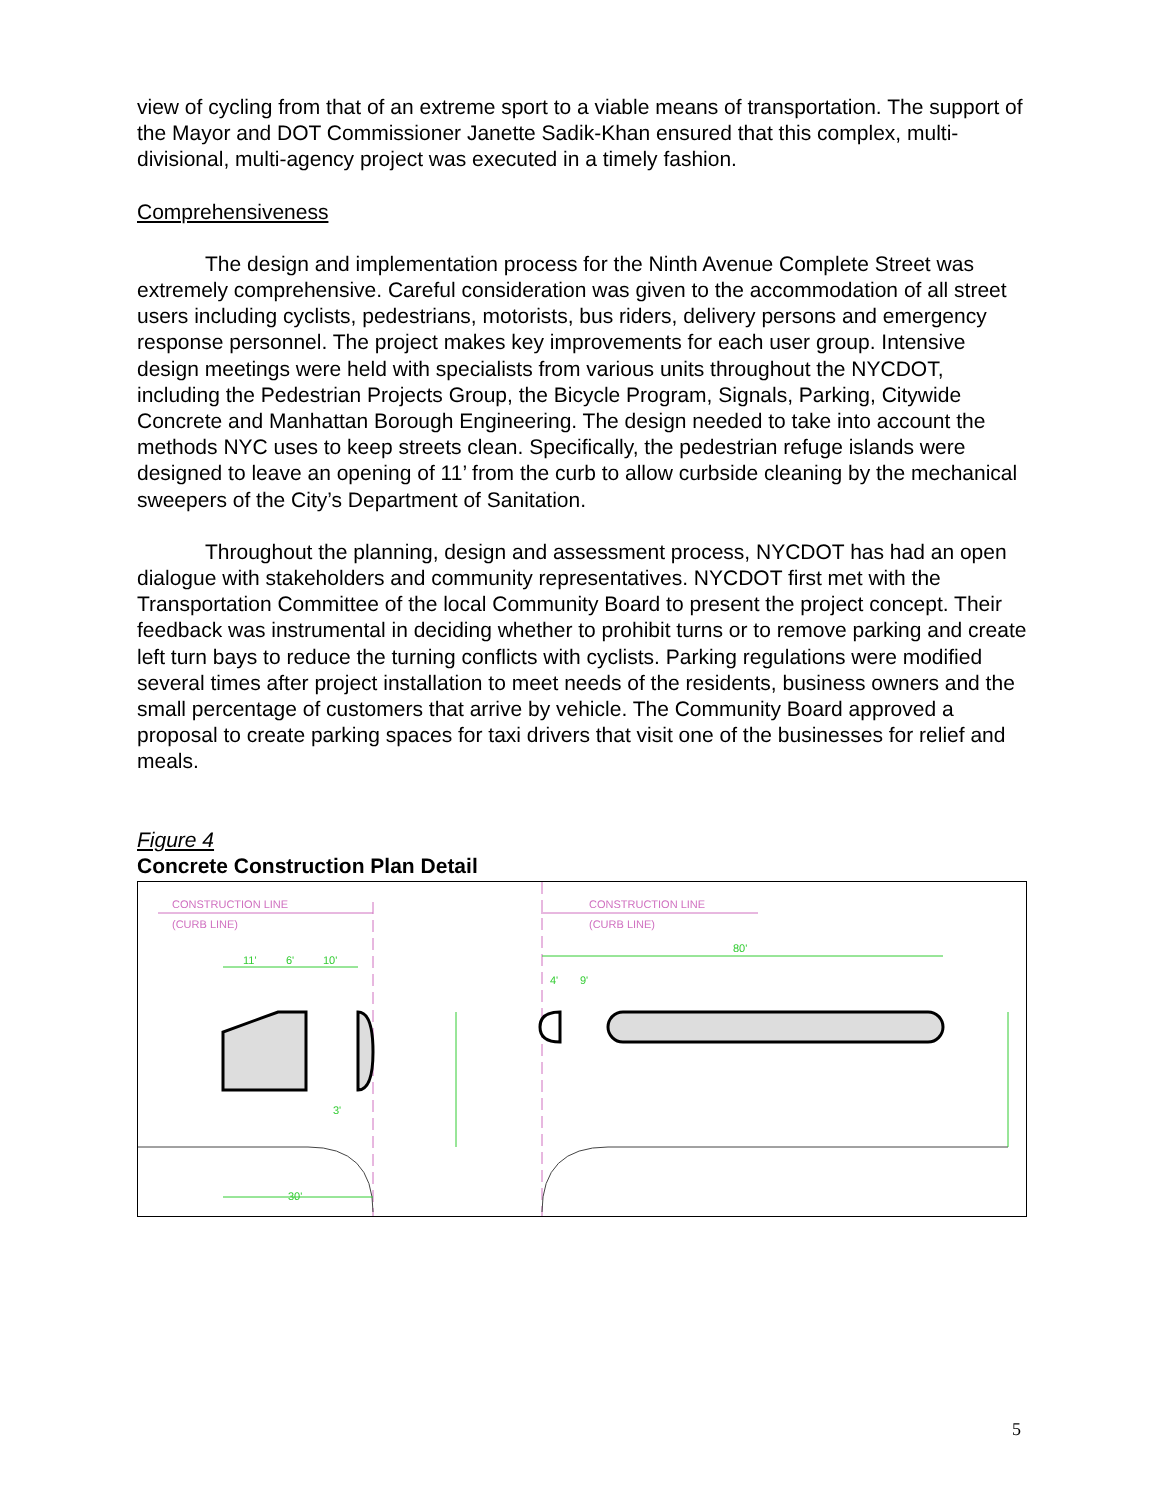view of cycling from that of an extreme sport to a viable means of transportation. The support of the Mayor and DOT Commissioner Janette Sadik-Khan ensured that this complex, multi-divisional, multi-agency project was executed in a timely fashion.
Comprehensiveness
The design and implementation process for the Ninth Avenue Complete Street was extremely comprehensive. Careful consideration was given to the accommodation of all street users including cyclists, pedestrians, motorists, bus riders, delivery persons and emergency response personnel. The project makes key improvements for each user group. Intensive design meetings were held with specialists from various units throughout the NYCDOT, including the Pedestrian Projects Group, the Bicycle Program, Signals, Parking, Citywide Concrete and Manhattan Borough Engineering. The design needed to take into account the methods NYC uses to keep streets clean. Specifically, the pedestrian refuge islands were designed to leave an opening of 11’ from the curb to allow curbside cleaning by the mechanical sweepers of the City’s Department of Sanitation.
Throughout the planning, design and assessment process, NYCDOT has had an open dialogue with stakeholders and community representatives. NYCDOT first met with the Transportation Committee of the local Community Board to present the project concept. Their feedback was instrumental in deciding whether to prohibit turns or to remove parking and create left turn bays to reduce the turning conflicts with cyclists. Parking regulations were modified several times after project installation to meet needs of the residents, business owners and the small percentage of customers that arrive by vehicle. The Community Board approved a proposal to create parking spaces for taxi drivers that visit one of the businesses for relief and meals.
Figure 4
Concrete Construction Plan Detail
CONSTRUCTION LINE
(CURB LINE)
CONSTRUCTION LINE
(CURB LINE)
11'
6'
10'
80'
4'
9'
30'
3'
5